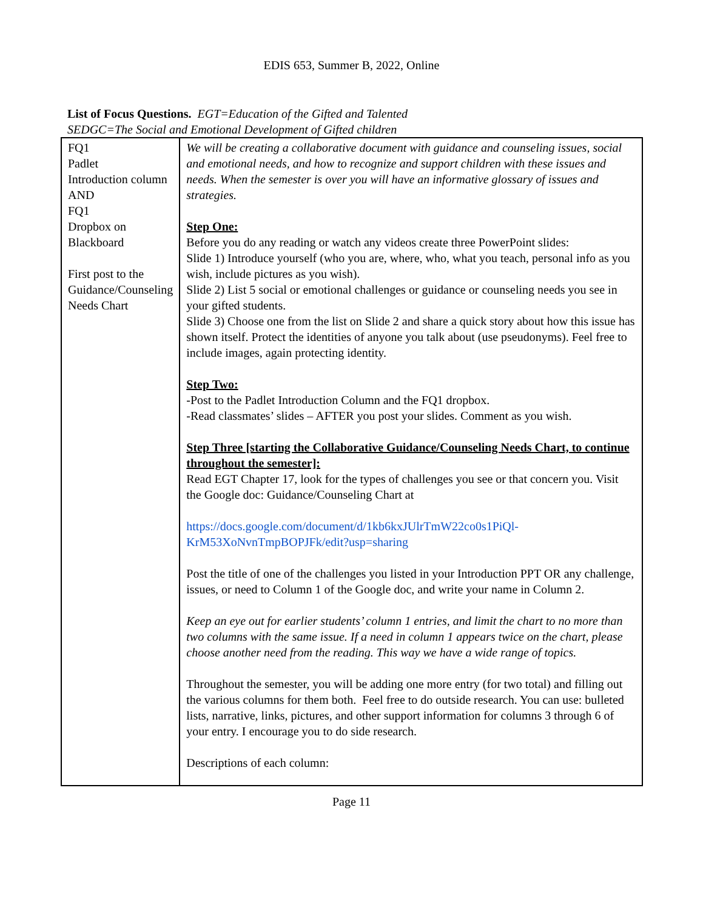EDIS 653, Summer B, 2022, Online
List of Focus Questions. EGT=Education of the Gifted and Talented
SEDGC=The Social and Emotional Development of Gifted children
| FQ1 Padlet Introduction column AND FQ1 Dropbox on Blackboard First post to the Guidance/Counseling Needs Chart | We will be creating a collaborative document with guidance and counseling issues, social and emotional needs, and how to recognize and support children with these issues and needs. When the semester is over you will have an informative glossary of issues and strategies. Step One: Before you do any reading or watch any videos create three PowerPoint slides: Slide 1) Introduce yourself (who you are, where, who, what you teach, personal info as you wish, include pictures as you wish). Slide 2) List 5 social or emotional challenges or guidance or counseling needs you see in your gifted students. Slide 3) Choose one from the list on Slide 2 and share a quick story about how this issue has shown itself. Protect the identities of anyone you talk about (use pseudonyms). Feel free to include images, again protecting identity. Step Two: -Post to the Padlet Introduction Column and the FQ1 dropbox. -Read classmates’ slides – AFTER you post your slides. Comment as you wish. Step Three [starting the Collaborative Guidance/Counseling Needs Chart, to continue throughout the semester]: Read EGT Chapter 17, look for the types of challenges you see or that concern you. Visit the Google doc: Guidance/Counseling Chart at https://docs.google.com/document/d/1kb6kxJUlrTmW22co0s1PiQl-KrM53XoNvnTmpBOPJFk/edit?usp=sharing Post the title of one of the challenges you listed in your Introduction PPT OR any challenge, issues, or need to Column 1 of the Google doc, and write your name in Column 2. Keep an eye out for earlier students’ column 1 entries, and limit the chart to no more than two columns with the same issue. If a need in column 1 appears twice on the chart, please choose another need from the reading. This way we have a wide range of topics. Throughout the semester, you will be adding one more entry (for two total) and filling out the various columns for them both. Feel free to do outside research. You can use: bulleted lists, narrative, links, pictures, and other support information for columns 3 through 6 of your entry. I encourage you to do side research. Descriptions of each column: |
Page 11